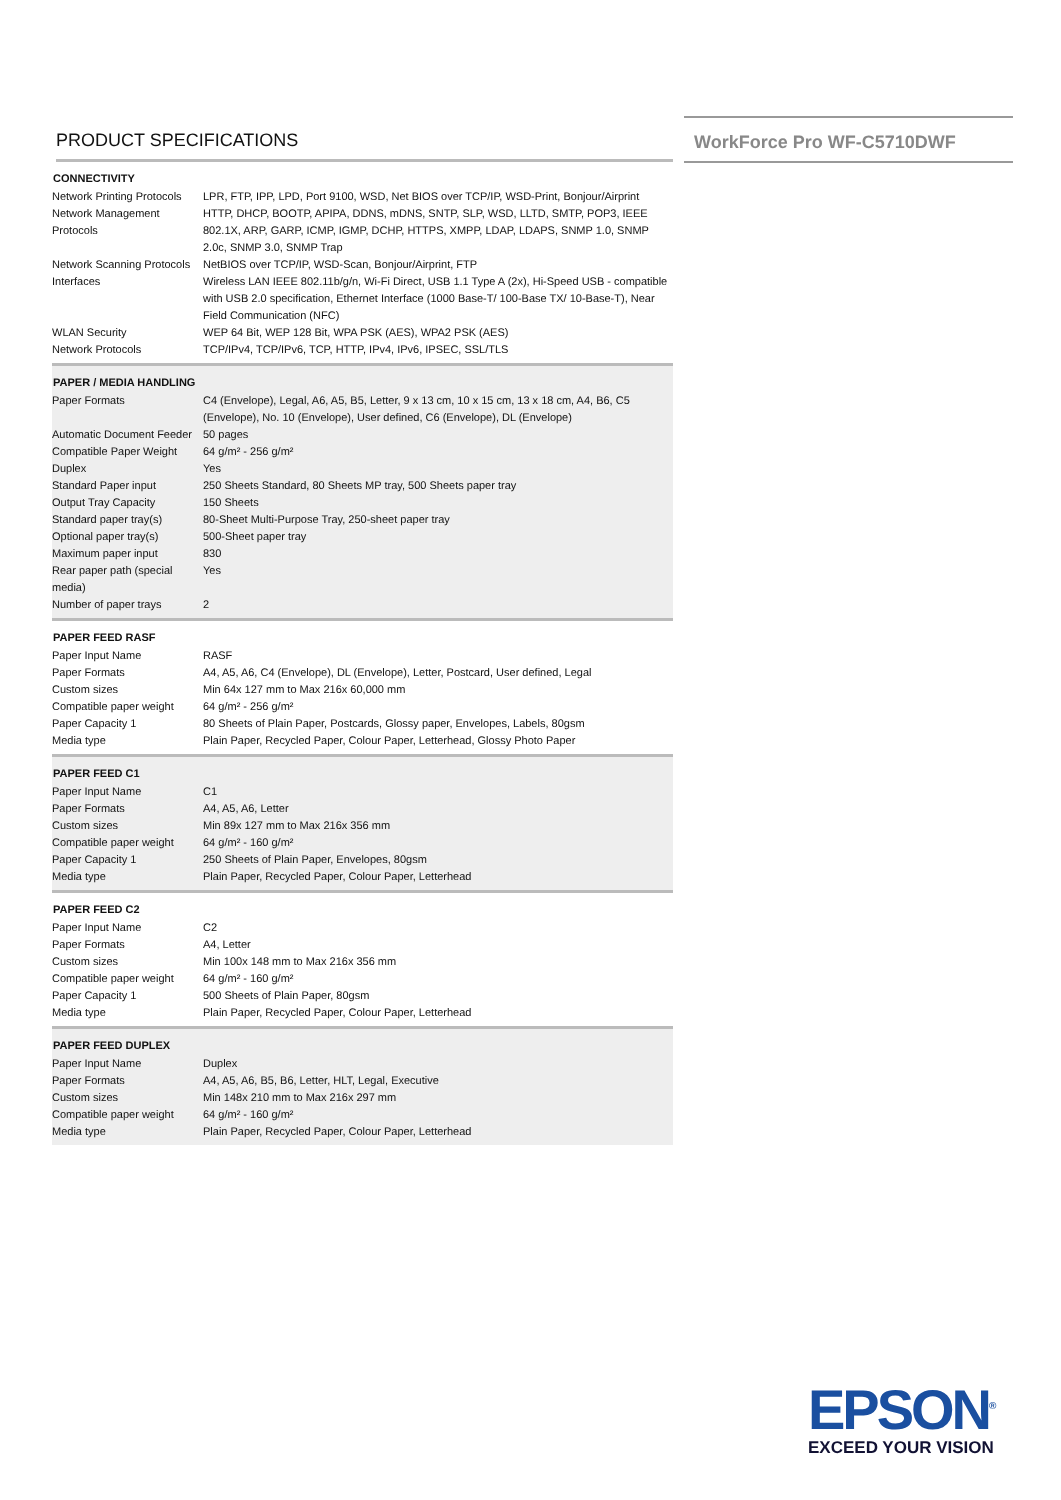WorkForce Pro WF-C5710DWF
PRODUCT SPECIFICATIONS
| CONNECTIVITY | |
| --- | --- |
| Network Printing Protocols | LPR, FTP, IPP, LPD, Port 9100, WSD, Net BIOS over TCP/IP, WSD-Print, Bonjour/Airprint |
| Network Management Protocols | HTTP, DHCP, BOOTP, APIPA, DDNS, mDNS, SNTP, SLP, WSD, LLTD, SMTP, POP3, IEEE 802.1X, ARP, GARP, ICMP, IGMP, DCHP, HTTPS, XMPP, LDAP, LDAPS, SNMP 1.0, SNMP 2.0c, SNMP 3.0, SNMP Trap |
| Network Scanning Protocols | NetBIOS over TCP/IP, WSD-Scan, Bonjour/Airprint, FTP |
| Interfaces | Wireless LAN IEEE 802.11b/g/n, Wi-Fi Direct, USB 1.1 Type A (2x), Hi-Speed USB - compatible with USB 2.0 specification, Ethernet Interface (1000 Base-T/ 100-Base TX/ 10-Base-T), Near Field Communication (NFC) |
| WLAN Security | WEP 64 Bit, WEP 128 Bit, WPA PSK (AES), WPA2 PSK (AES) |
| Network Protocols | TCP/IPv4, TCP/IPv6, TCP, HTTP, IPv4, IPv6, IPSEC, SSL/TLS |
| PAPER / MEDIA HANDLING | |
| Paper Formats | C4 (Envelope), Legal, A6, A5, B5, Letter, 9 x 13 cm, 10 x 15 cm, 13 x 18 cm, A4, B6, C5 (Envelope), No. 10 (Envelope), User defined, C6 (Envelope), DL (Envelope) |
| Automatic Document Feeder | 50 pages |
| Compatible Paper Weight | 64 g/m² - 256 g/m² |
| Duplex | Yes |
| Standard Paper input | 250 Sheets Standard, 80 Sheets MP tray, 500 Sheets paper tray |
| Output Tray Capacity | 150 Sheets |
| Standard paper tray(s) | 80-Sheet Multi-Purpose Tray, 250-sheet paper tray |
| Optional paper tray(s) | 500-Sheet paper tray |
| Maximum paper input | 830 |
| Rear paper path (special media) | Yes |
| Number of paper trays | 2 |
| PAPER FEED RASF | |
| Paper Input Name | RASF |
| Paper Formats | A4, A5, A6, C4 (Envelope), DL (Envelope), Letter, Postcard, User defined, Legal |
| Custom sizes | Min 64x 127 mm to Max 216x 60,000 mm |
| Compatible paper weight | 64 g/m² - 256 g/m² |
| Paper Capacity 1 | 80 Sheets of Plain Paper, Postcards, Glossy paper, Envelopes, Labels, 80gsm |
| Media type | Plain Paper, Recycled Paper, Colour Paper, Letterhead, Glossy Photo Paper |
| PAPER FEED C1 | |
| Paper Input Name | C1 |
| Paper Formats | A4, A5, A6, Letter |
| Custom sizes | Min 89x 127 mm to Max 216x 356 mm |
| Compatible paper weight | 64 g/m² - 160 g/m² |
| Paper Capacity 1 | 250 Sheets of Plain Paper, Envelopes, 80gsm |
| Media type | Plain Paper, Recycled Paper, Colour Paper, Letterhead |
| PAPER FEED C2 | |
| Paper Input Name | C2 |
| Paper Formats | A4, Letter |
| Custom sizes | Min 100x 148 mm to Max 216x 356 mm |
| Compatible paper weight | 64 g/m² - 160 g/m² |
| Paper Capacity 1 | 500 Sheets of Plain Paper, 80gsm |
| Media type | Plain Paper, Recycled Paper, Colour Paper, Letterhead |
| PAPER FEED DUPLEX | |
| Paper Input Name | Duplex |
| Paper Formats | A4, A5, A6, B5, B6, Letter, HLT, Legal, Executive |
| Custom sizes | Min 148x 210 mm to Max 216x 297 mm |
| Compatible paper weight | 64 g/m² - 160 g/m² |
| Media type | Plain Paper, Recycled Paper, Colour Paper, Letterhead |
EPSON<sup>®</sup>
EXCEED YOUR VISION